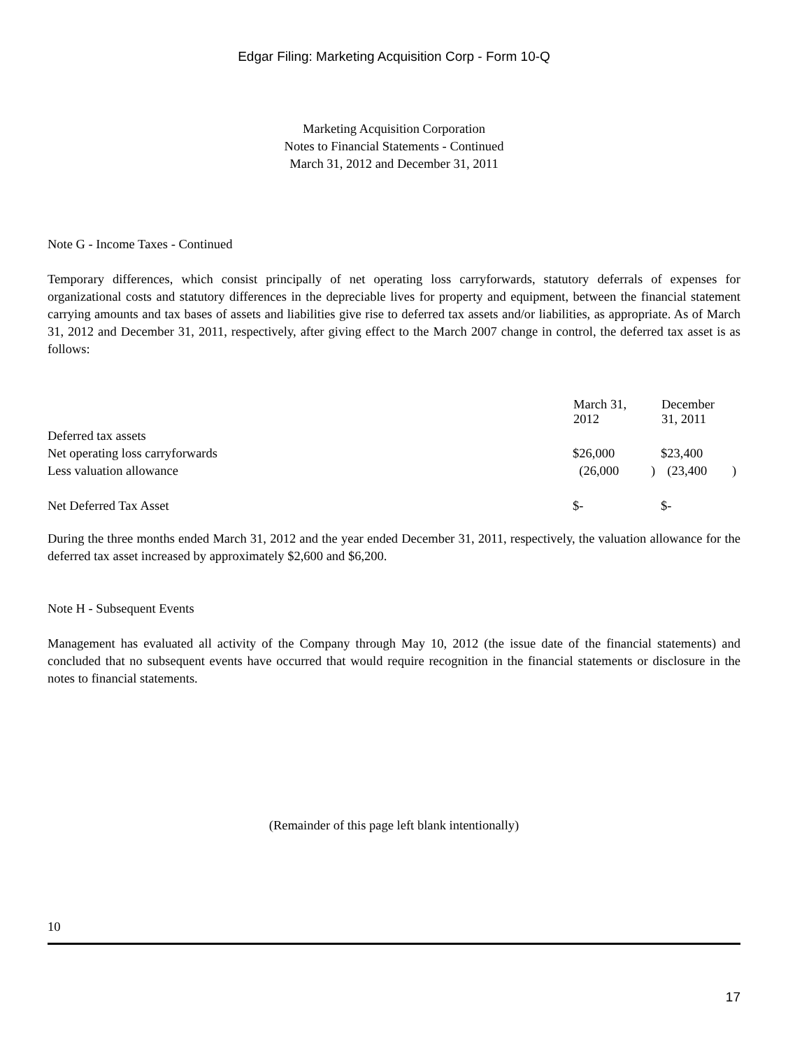Edgar Filing: Marketing Acquisition Corp - Form 10-Q
Marketing Acquisition Corporation
Notes to Financial Statements - Continued
March 31, 2012 and December 31, 2011
Note G - Income Taxes - Continued
Temporary differences, which consist principally of net operating loss carryforwards, statutory deferrals of expenses for organizational costs and statutory differences in the depreciable lives for property and equipment, between the financial statement carrying amounts and tax bases of assets and liabilities give rise to deferred tax assets and/or liabilities, as appropriate. As of March 31, 2012 and December 31, 2011, respectively, after giving effect to the March 2007 change in control, the deferred tax asset is as follows:
| | March 31, 2012 | | December 31, 2011 | |
| --- | --- | --- | --- | --- |
| Deferred tax assets | | | | |
| Net operating loss carryforwards | $26,000 | | $23,400 | |
| Less valuation allowance | (26,000 | ) | (23,400 | ) |
| Net Deferred Tax Asset | $- | | $- | |
During the three months ended March 31, 2012 and the year ended December 31, 2011, respectively, the valuation allowance for the deferred tax asset increased by approximately $2,600 and $6,200.
Note H - Subsequent Events
Management has evaluated all activity of the Company through May 10, 2012 (the issue date of the financial statements) and concluded that no subsequent events have occurred that would require recognition in the financial statements or disclosure in the notes to financial statements.
(Remainder of this page left blank intentionally)
10
17